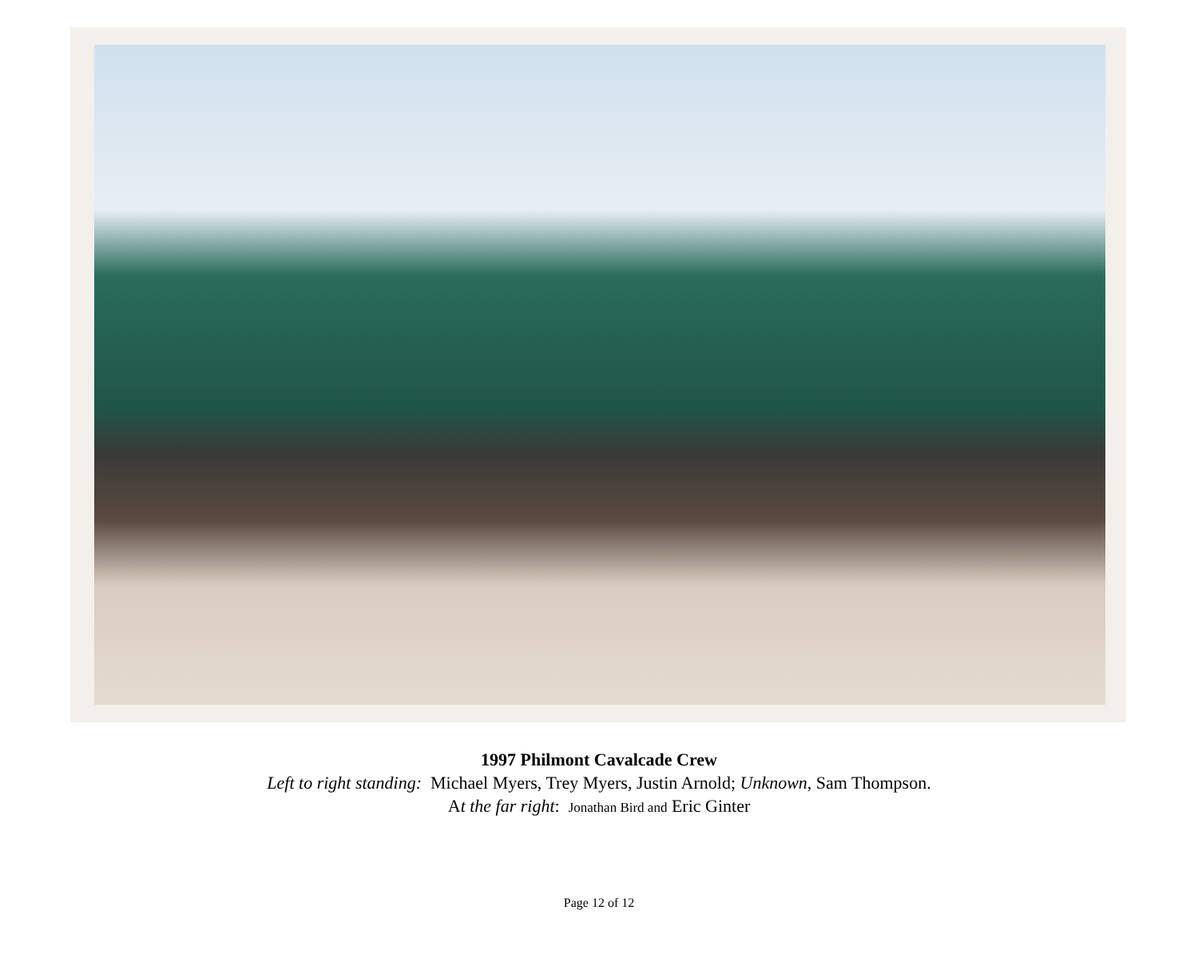1997 Philmont Cavalcade Crew
Left to right standing: Michael Myers, Trey Myers, Justin Arnold; Unknown, Sam Thompson.
At the far right: Jonathan Bird and Eric Ginter
Page 12 of 12